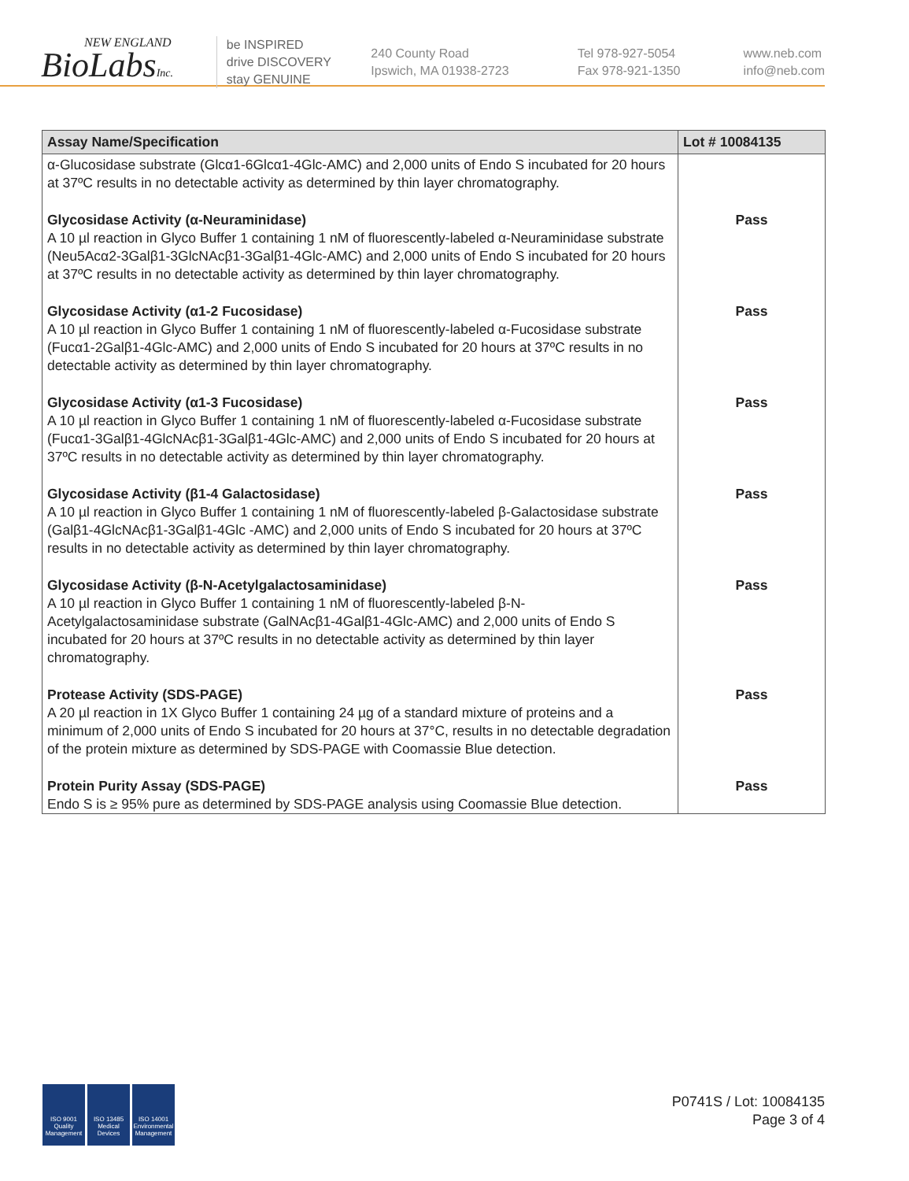NEW ENGLAND
BioLabsInc.
be INSPIRED
drive DISCOVERY
stay GENUINE
240 County Road
Ipswich, MA 01938-2723
Tel 978-927-5054
Fax 978-921-1350
www.neb.com
info@neb.com
| Assay Name/Specification | Lot # 10084135 |
| --- | --- |
| α-Glucosidase substrate (Glcα1-6Glcα1-4Glc-AMC) and 2,000 units of Endo S incubated for 20 hours at 37ºC results in no detectable activity as determined by thin layer chromatography. | |
| Glycosidase Activity (α-Neuraminidase) A 10 µl reaction in Glyco Buffer 1 containing 1 nM of fluorescently-labeled α-Neuraminidase substrate (Neu5Acα2-3Galβ1-3GlcNAcβ1-3Galβ1-4Glc-AMC) and 2,000 units of Endo S incubated for 20 hours at 37ºC results in no detectable activity as determined by thin layer chromatography. | Pass |
| Glycosidase Activity (α1-2 Fucosidase) A 10 µl reaction in Glyco Buffer 1 containing 1 nM of fluorescently-labeled α-Fucosidase substrate (Fucα1-2Galβ1-4Glc-AMC) and 2,000 units of Endo S incubated for 20 hours at 37ºC results in no detectable activity as determined by thin layer chromatography. | Pass |
| Glycosidase Activity (α1-3 Fucosidase) A 10 µl reaction in Glyco Buffer 1 containing 1 nM of fluorescently-labeled α-Fucosidase substrate (Fucα1-3Galβ1-4GlcNAcβ1-3Galβ1-4Glc-AMC) and 2,000 units of Endo S incubated for 20 hours at 37ºC results in no detectable activity as determined by thin layer chromatography. | Pass |
| Glycosidase Activity (β1-4 Galactosidase) A 10 µl reaction in Glyco Buffer 1 containing 1 nM of fluorescently-labeled β-Galactosidase substrate (Galβ1-4GlcNAcβ1-3Galβ1-4Glc -AMC) and 2,000 units of Endo S incubated for 20 hours at 37ºC results in no detectable activity as determined by thin layer chromatography. | Pass |
| Glycosidase Activity (β-N-Acetylgalactosaminidase) A 10 µl reaction in Glyco Buffer 1 containing 1 nM of fluorescently-labeled β-N-Acetylgalactosaminidase substrate (GalNAcβ1-4Galβ1-4Glc-AMC) and 2,000 units of Endo S incubated for 20 hours at 37ºC results in no detectable activity as determined by thin layer chromatography. | Pass |
| Protease Activity (SDS-PAGE) A 20 µl reaction in 1X Glyco Buffer 1 containing 24 µg of a standard mixture of proteins and a minimum of 2,000 units of Endo S incubated for 20 hours at 37°C, results in no detectable degradation of the protein mixture as determined by SDS-PAGE with Coomassie Blue detection. | Pass |
| Protein Purity Assay (SDS-PAGE) Endo S is ≥ 95% pure as determined by SDS-PAGE analysis using Coomassie Blue detection. | Pass |
ISO 9001 Quality Management
ISO 13485 Medical Devices
ISO 14001 Environmental Management
P0741S / Lot: 10084135
Page 3 of 4